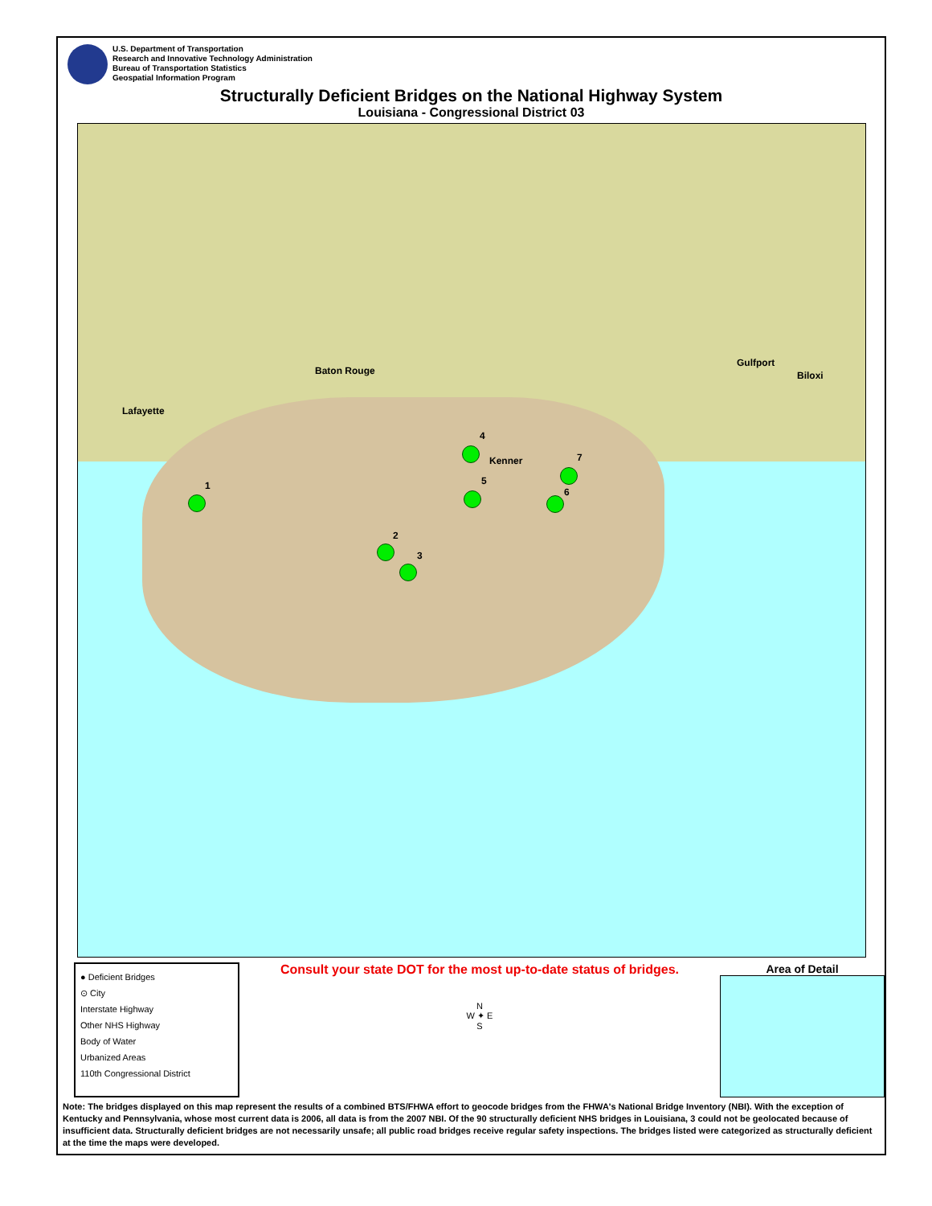U.S. Department of Transportation
Research and Innovative Technology Administration
Bureau of Transportation Statistics
Geospatial Information Program
Structurally Deficient Bridges on the National Highway System
Louisiana - Congressional District 03
Baton Rouge
Lafayette
Kenner
Gulfport
Biloxi
1
2
3
4
5
6
7
● Deficient Bridges
⊙ City
Interstate Highway
Other NHS Highway
Body of Water
Urbanized Areas
110th Congressional District
Consult your state DOT for the most up-to-date status of bridges.
N
W ✦ E
S
Area of Detail
Note: The bridges displayed on this map represent the results of a combined BTS/FHWA effort to geocode bridges from the FHWA's National Bridge Inventory (NBI). With the exception of Kentucky and Pennsylvania, whose most current data is 2006, all data is from the 2007 NBI. Of the 90 structurally deficient NHS bridges in Louisiana, 3 could not be geolocated because of insufficient data. Structurally deficient bridges are not necessarily unsafe; all public road bridges receive regular safety inspections. The bridges listed were categorized as structurally deficient at the time the maps were developed.